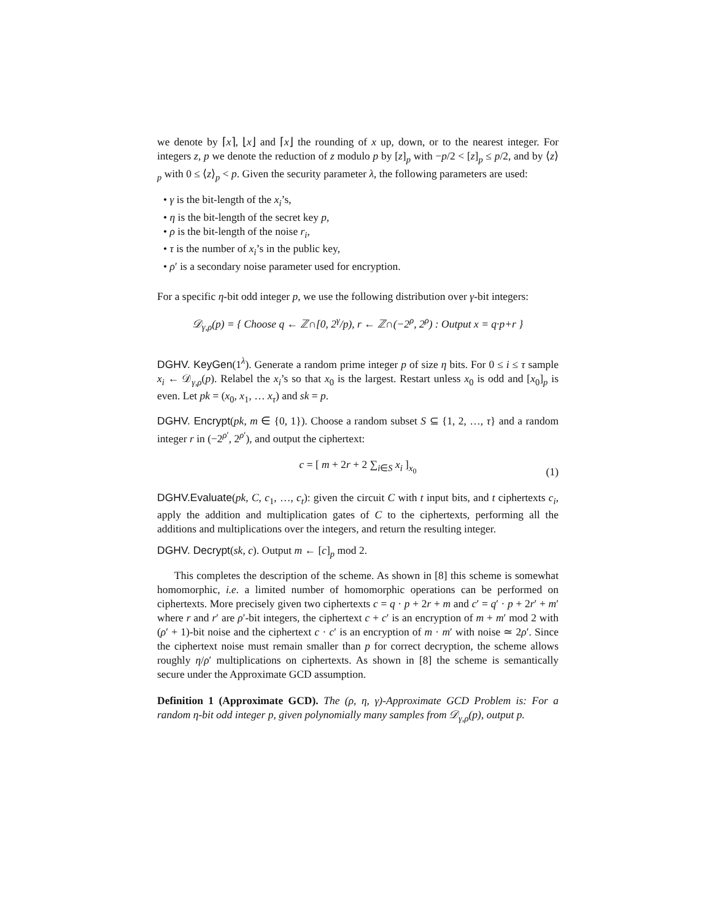we denote by ⌈x⌉, ⌊x⌋ and ⌈x⌋ the rounding of x up, down, or to the nearest integer. For integers z, p we denote the reduction of z modulo p by [z]<sub>p</sub> with −p/2 < [z]<sub>p</sub> ≤ p/2, and by ⟨z⟩<sub>p</sub> with 0 ≤ ⟨z⟩<sub>p</sub> < p. Given the security parameter λ, the following parameters are used:
• γ is the bit-length of the x<sub>i</sub>’s,
• η is the bit-length of the secret key p,
• ρ is the bit-length of the noise r<sub>i</sub>,
• τ is the number of x<sub>i</sub>’s in the public key,
• ρ′ is a secondary noise parameter used for encryption.
For a specific η-bit odd integer p, we use the following distribution over γ-bit integers:
𝒟<sub>γ,ρ</sub>(p) = { Choose q ← ℤ∩[0, 2<sup>γ</sup>/p), r ← ℤ∩(−2<sup>ρ</sup>, 2<sup>ρ</sup>) : Output x = q·p+r }
DGHV. KeyGen(1<sup>λ</sup>). Generate a random prime integer p of size η bits. For 0 ≤ i ≤ τ sample x<sub>i</sub> ← 𝒟<sub>γ,ρ</sub>(p). Relabel the x<sub>i</sub>’s so that x<sub>0</sub> is the largest. Restart unless x<sub>0</sub> is odd and [x<sub>0</sub>]<sub>p</sub> is even. Let pk = (x<sub>0</sub>, x<sub>1</sub>, … x<sub>τ</sub>) and sk = p.
DGHV. Encrypt(pk, m ∈ {0, 1}). Choose a random subset S ⊆ {1, 2, …, τ} and a random integer r in (−2<sup>ρ′</sup>, 2<sup>ρ′</sup>), and output the ciphertext:
c = [ m + 2r + 2 ∑<sub>i∈S</sub> x<sub>i</sub> ]<sub>x<sub>0</sub></sub>
(1)
DGHV.Evaluate(pk, C, c<sub>1</sub>, …, c<sub>t</sub>): given the circuit C with t input bits, and t ciphertexts c<sub>i</sub>, apply the addition and multiplication gates of C to the ciphertexts, performing all the additions and multiplications over the integers, and return the resulting integer.
DGHV. Decrypt(sk, c). Output m ← [c]<sub>p</sub> mod 2.
This completes the description of the scheme. As shown in [8] this scheme is somewhat homomorphic, i.e. a limited number of homomorphic operations can be performed on ciphertexts. More precisely given two ciphertexts c = q · p + 2r + m and c′ = q′ · p + 2r′ + m′ where r and r′ are ρ′-bit integers, the ciphertext c + c′ is an encryption of m + m′ mod 2 with (ρ′ + 1)-bit noise and the ciphertext c · c′ is an encryption of m · m′ with noise ≃ 2ρ′. Since the ciphertext noise must remain smaller than p for correct decryption, the scheme allows roughly η/ρ′ multiplications on ciphertexts. As shown in [8] the scheme is semantically secure under the Approximate GCD assumption.
Definition 1 (Approximate GCD). The (ρ, η, γ)-Approximate GCD Problem is: For a random η-bit odd integer p, given polynomially many samples from 𝒟<sub>γ,ρ</sub>(p), output p.